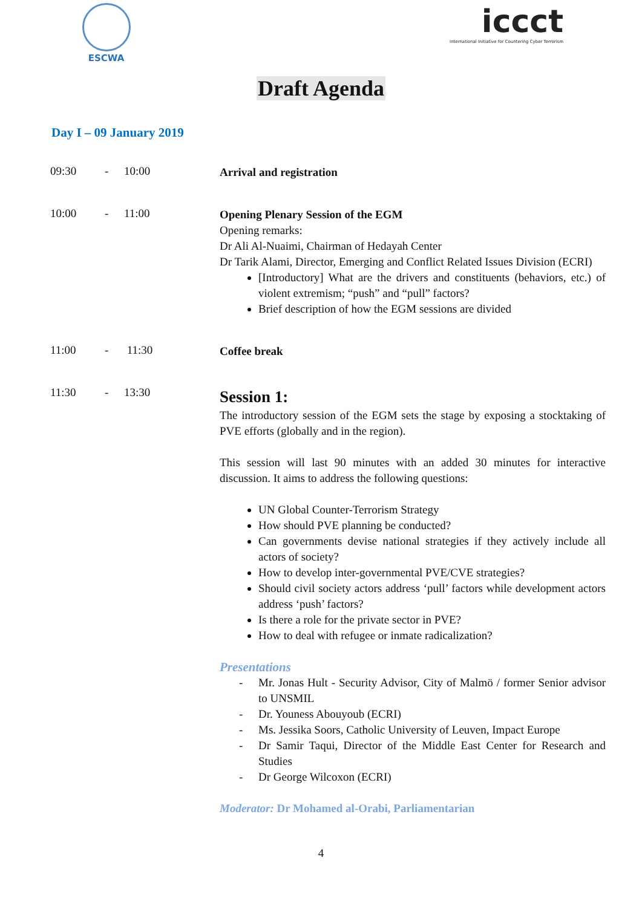ESCWA
iccct
International Initiative for Countering Cyber Terrorism
Draft Agenda
Day I – 09 January 2019
09:30 - 10:00
Arrival and registration
10:00 - 11:00
Opening Plenary Session of the EGM
Opening remarks:
Dr Ali Al-Nuaimi, Chairman of Hedayah Center
Dr Tarik Alami, Director, Emerging and Conflict Related Issues Division (ECRI)
[Introductory] What are the drivers and constituents (behaviors, etc.) of violent extremism; “push” and “pull” factors?
Brief description of how the EGM sessions are divided
11:00 - 11:30
Coffee break
11:30 - 13:30
Session 1:
The introductory session of the EGM sets the stage by exposing a stocktaking of PVE efforts (globally and in the region).
This session will last 90 minutes with an added 30 minutes for interactive discussion. It aims to address the following questions:
UN Global Counter-Terrorism Strategy
How should PVE planning be conducted?
Can governments devise national strategies if they actively include all actors of society?
How to develop inter-governmental PVE/CVE strategies?
Should civil society actors address ‘pull’ factors while development actors address ‘push’ factors?
Is there a role for the private sector in PVE?
How to deal with refugee or inmate radicalization?
Presentations
- Mr. Jonas Hult - Security Advisor, City of Malmö / former Senior advisor to UNSMIL
- Dr. Youness Abouyoub (ECRI)
- Ms. Jessika Soors, Catholic University of Leuven, Impact Europe
- Dr Samir Taqui, Director of the Middle East Center for Research and Studies
- Dr George Wilcoxon (ECRI)
Moderator: Dr Mohamed al-Orabi, Parliamentarian
4